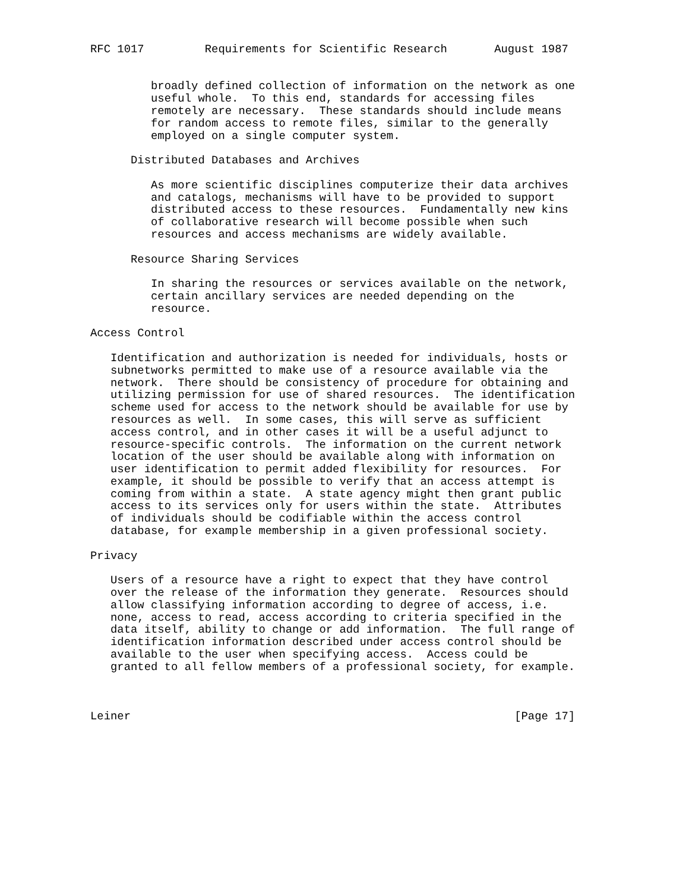RFC 1017         Requirements for Scientific Research       August 1987


         broadly defined collection of information on the network as one
         useful whole.  To this end, standards for accessing files
         remotely are necessary.  These standards should include means
         for random access to remote files, similar to the generally
         employed on a single computer system.

      Distributed Databases and Archives

         As more scientific disciplines computerize their data archives
         and catalogs, mechanisms will have to be provided to support
         distributed access to these resources.  Fundamentally new kins
         of collaborative research will become possible when such
         resources and access mechanisms are widely available.

      Resource Sharing Services

         In sharing the resources or services available on the network,
         certain ancillary services are needed depending on the
         resource.

Access Control

   Identification and authorization is needed for individuals, hosts or
   subnetworks permitted to make use of a resource available via the
   network.  There should be consistency of procedure for obtaining and
   utilizing permission for use of shared resources.  The identification
   scheme used for access to the network should be available for use by
   resources as well.  In some cases, this will serve as sufficient
   access control, and in other cases it will be a useful adjunct to
   resource-specific controls.  The information on the current network
   location of the user should be available along with information on
   user identification to permit added flexibility for resources.  For
   example, it should be possible to verify that an access attempt is
   coming from within a state.  A state agency might then grant public
   access to its services only for users within the state.  Attributes
   of individuals should be codifiable within the access control
   database, for example membership in a given professional society.

Privacy

   Users of a resource have a right to expect that they have control
   over the release of the information they generate.  Resources should
   allow classifying information according to degree of access, i.e.
   none, access to read, access according to criteria specified in the
   data itself, ability to change or add information.  The full range of
   identification information described under access control should be
   available to the user when specifying access.  Access could be
   granted to all fellow members of a professional society, for example.



Leiner                                                         [Page 17]